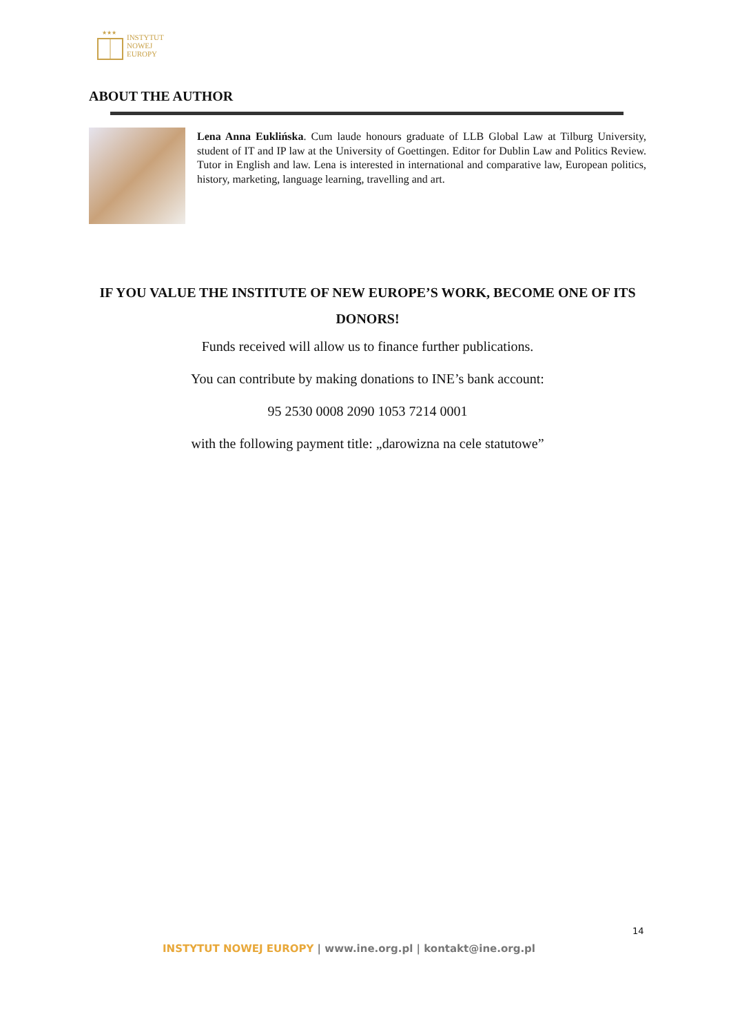★★★
INSTYTUT
NOWEJ
EUROPY
ABOUT THE AUTHOR
Lena Anna Euklińska. Cum laude honours graduate of LLB Global Law at Tilburg University, student of IT and IP law at the University of Goettingen. Editor for Dublin Law and Politics Review. Tutor in English and law. Lena is interested in international and comparative law, European politics, history, marketing, language learning, travelling and art.
IF YOU VALUE THE INSTITUTE OF NEW EUROPE’S WORK, BECOME ONE OF ITS DONORS!
Funds received will allow us to finance further publications.
You can contribute by making donations to INE’s bank account:
95 2530 0008 2090 1053 7214 0001
with the following payment title: „darowizna na cele statutowe”
14
INSTYTUT NOWEJ EUROPY | www.ine.org.pl | kontakt@ine.org.pl